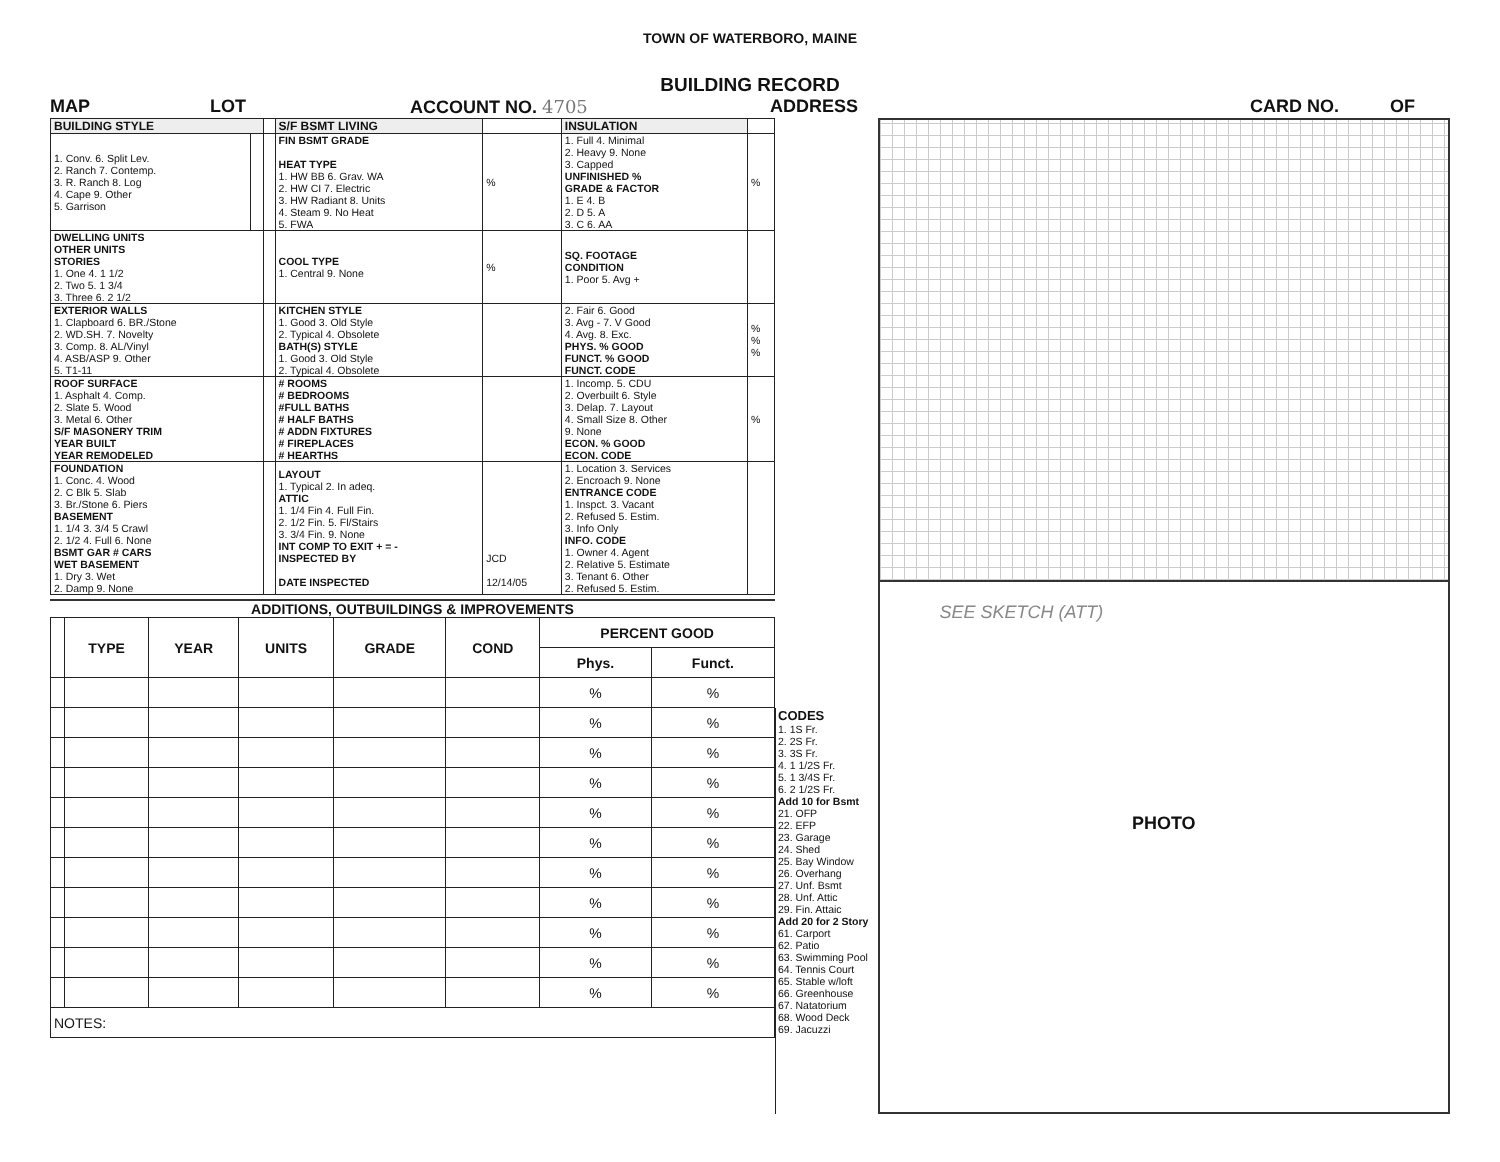TOWN OF WATERBORO, MAINE
BUILDING RECORD
MAP LOT ACCOUNT NO. 4705 ADDRESS CARD NO. OF
| BUILDING STYLE | | | S/F BSMT LIVING | | INSULATION | |
| 1. Conv. 6. Split Lev. 2. Ranch 7. Contemp. 3. R. Ranch 8. Log 4. Cape 9. Other 5. Garrison | | | FIN BSMT GRADE HEAT TYPE 1. HW BB 6. Grav. WA 2. HW CI 7. Electric 3. HW Radiant 8. Units 4. Steam 9. No Heat 5. FWA | % | 1. Full 4. Minimal 2. Heavy 9. None 3. Capped UNFINISHED % GRADE & FACTOR 1. E 4. B 2. D 5. A 3. C 6. AA | % |
| DWELLING UNITS OTHER UNITS STORIES 1. One 4. 1 1/2 2. Two 5. 1 3/4 3. Three 6. 2 1/2 | | | COOL TYPE 1. Central 9. None | % | SQ. FOOTAGE CONDITION 1. Poor 5. Avg + | |
| EXTERIOR WALLS 1. Clapboard 6. BR./Stone 2. WD.SH. 7. Novelty 3. Comp. 8. AL/Vinyl 4. ASB/ASP 9. Other 5. T1-11 | | | KITCHEN STYLE 1. Good 3. Old Style 2. Typical 4. Obsolete BATH(S) STYLE 1. Good 3. Old Style 2. Typical 4. Obsolete | | 2. Fair 6. Good 3. Avg - 7. V Good 4. Avg. 8. Exc. PHYS. % GOOD FUNCT. % GOOD FUNCT. CODE | % % % |
| ROOF SURFACE 1. Asphalt 4. Comp. 2. Slate 5. Wood 3. Metal 6. Other S/F MASONERY TRIM YEAR BUILT YEAR REMODELED | | | # ROOMS # BEDROOMS #FULL BATHS # HALF BATHS # ADDN FIXTURES # FIREPLACES # HEARTHS | | 1. Incomp. 5. CDU 2. Overbuilt 6. Style 3. Delap. 7. Layout 4. Small Size 8. Other 9. None ECON. % GOOD ECON. CODE | % |
| FOUNDATION 1. Conc. 4. Wood 2. C Blk 5. Slab 3. Br./Stone 6. Piers BASEMENT 1. 1/4 3. 3/4 5 Crawl 2. 1/2 4. Full 6. None BSMT GAR # CARS WET BASEMENT 1. Dry 3. Wet 2. Damp 9. None | | | LAYOUT 1. Typical 2. In adeq. ATTIC 1. 1/4 Fin 4. Full Fin. 2. 1/2 Fin. 5. Fl/Stairs 3. 3/4 Fin. 9. None INT COMP TO EXIT + = - INSPECTED BY DATE INSPECTED | JCD 12/14/05 | 1. Location 3. Services 2. Encroach 9. None ENTRANCE CODE 1. Inspct. 3. Vacant 2. Refused 5. Estim. 3. Info Only INFO. CODE 1. Owner 4. Agent 2. Relative 5. Estimate 3. Tenant 6. Other 2. Refused 5. Estim. | |
ADDITIONS, OUTBUILDINGS & IMPROVEMENTS
| | TYPE | YEAR | UNITS | GRADE | COND | PERCENT GOOD | |
| --- | --- | --- | --- | --- | --- | --- | --- |
| | | | | | | Phys. | Funct. |
| | | | | | | % | % |
| | | | | | | % | % |
| | | | | | | % | % |
| | | | | | | % | % |
| | | | | | | % | % |
| | | | | | | % | % |
| | | | | | | % | % |
| | | | | | | % | % |
| | | | | | | % | % |
| | | | | | | % | % |
| | | | | | | % | % |
| NOTES: | | | | | | | |
CODES
1. 1S Fr.
2. 2S Fr.
3. 3S Fr.
4. 1 1/2S Fr.
5. 1 3/4S Fr.
6. 2 1/2S Fr.
Add 10 for Bsmt
21. OFP
22. EFP
23. Garage
24. Shed
25. Bay Window
26. Overhang
27. Unf. Bsmt
28. Unf. Attic
29. Fin. Attaic
Add 20 for 2 Story
61. Carport
62. Patio
63. Swimming Pool
64. Tennis Court
65. Stable w/loft
66. Greenhouse
67. Natatorium
68. Wood Deck
69. Jacuzzi
SEE SKETCH (ATT)
PHOTO